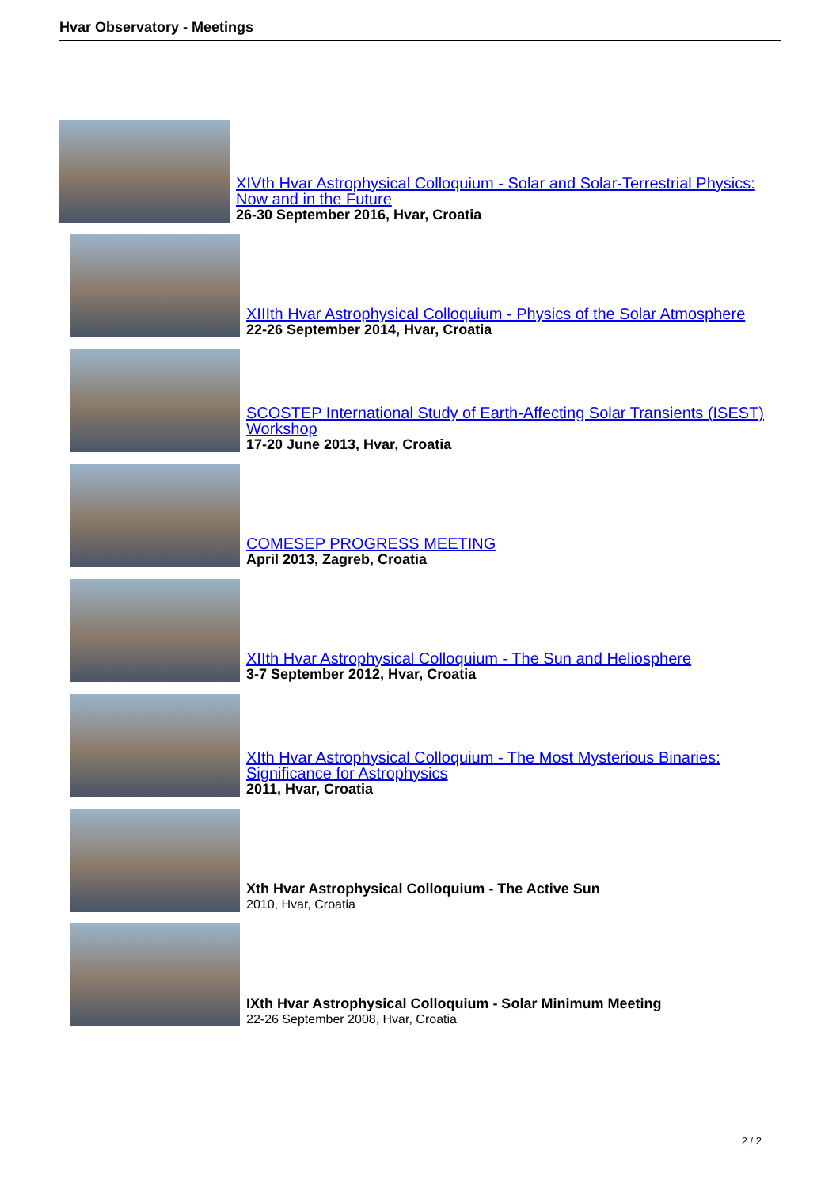Hvar Observatory - Meetings
XIVth Hvar Astrophysical Colloquium - Solar and Solar-Terrestrial Physics: Now and in the Future
26-30 September 2016, Hvar, Croatia
XIIIth Hvar Astrophysical Colloquium - Physics of the Solar Atmosphere
22-26 September 2014, Hvar, Croatia
SCOSTEP International Study of Earth-Affecting Solar Transients (ISEST) Workshop
17-20 June 2013, Hvar, Croatia
COMESEP PROGRESS MEETING
April 2013, Zagreb, Croatia
XIIth Hvar Astrophysical Colloquium - The Sun and Heliosphere
3-7 September 2012, Hvar, Croatia
XIth Hvar Astrophysical Colloquium - The Most Mysterious Binaries: Significance for Astrophysics
2011, Hvar, Croatia
Xth Hvar Astrophysical Colloquium - The Active Sun
2010, Hvar, Croatia
IXth Hvar Astrophysical Colloquium - Solar Minimum Meeting
22-26 September 2008, Hvar, Croatia
2 / 2